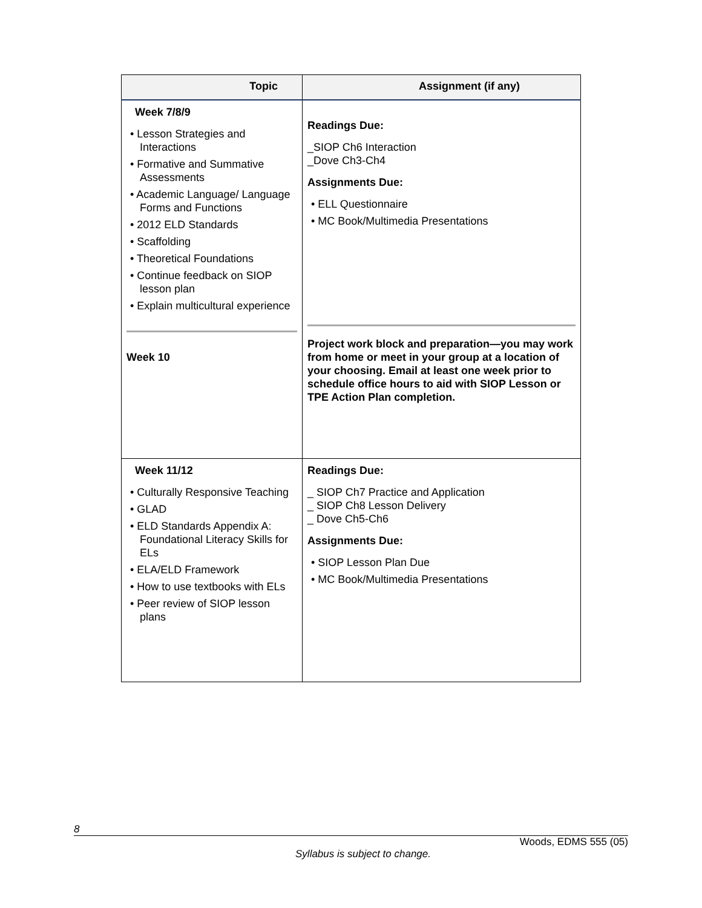| Topic | Assignment (if any) |
| --- | --- |
| Week 7/8/9 • Lesson Strategies and Interactions • Formative and Summative Assessments • Academic Language/ Language Forms and Functions • 2012 ELD Standards • Scaffolding • Theoretical Foundations • Continue feedback on SIOP lesson plan • Explain multicultural experience Week 10 | Readings Due: _SIOP Ch6 Interaction _Dove Ch3-Ch4 Assignments Due: • ELL Questionnaire • MC Book/Multimedia Presentations Project work block and preparation—you may work from home or meet in your group at a location of your choosing. Email at least one week prior to schedule office hours to aid with SIOP Lesson or TPE Action Plan completion. |
| Week 11/12 • Culturally Responsive Teaching • GLAD • ELD Standards Appendix A: Foundational Literacy Skills for ELs • ELA/ELD Framework • How to use textbooks with ELs • Peer review of SIOP lesson plans | Readings Due: _ SIOP Ch7 Practice and Application _ SIOP Ch8 Lesson Delivery _ Dove Ch5-Ch6 Assignments Due: • SIOP Lesson Plan Due • MC Book/Multimedia Presentations |
8
Woods, EDMS 555 (05)
Syllabus is subject to change.